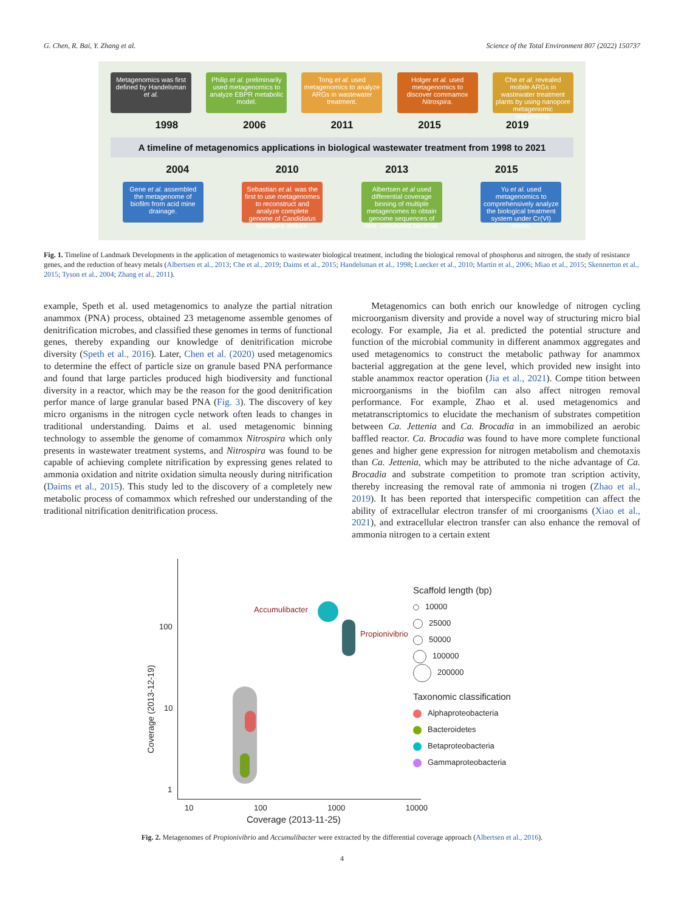G. Chen, R. Bai, Y. Zhang et al. Science of the Total Environment 807 (2022) 150737
Metagenomics was first defined by Handelsman et al.
Philip et al. preliminarily used metagenomics to analyze EBPR metabolic model.
Tong et al. used metagenomics to analyze ARGs in wastewater treatment.
Holger et al. used metagenomics to discover commamox Nitrospira.
Che et al. revealed mobile ARGs in wastewater treatment plants by using nanopore metagenomic sequencing.
1998 2006 2011 2015 2019
A timeline of metagenomics applications in biological wastewater treatment from 1998 to 2021
2004 2010 2013 2015
Gene et al. assembled the metagenome of biofilm from acid mine drainage.
Sebastian et al. was the first to use metagenomes to reconstruct and analyze complete genome of Candidatus Nitrospira defluvii.
Albertsen et al used differential coverage binning of multiple metagenomes to obtain genome sequences of rare, uncultured bacteria.
Yu et al. used metagenomics to comprehensively analyze the biological treatment system under Cr(VI) stress.
Fig. 1. Timeline of Landmark Developments in the application of metagenomics to wastewater biological treatment, including the biological removal of phosphorus and nitrogen, the study of resistance genes, and the reduction of heavy metals (Albertsen et al., 2013; Che et al., 2019; Daims et al., 2015; Handelsman et al., 1998; Luecker et al., 2010; Martin et al., 2006; Miao et al., 2015; Skennerton et al., 2015; Tyson et al., 2004; Zhang et al., 2011).
example, Speth et al. used metagenomics to analyze the partial nitration anammox (PNA) process, obtained 23 metagenome assemble genomes of denitrification microbes, and classified these genomes in terms of functional genes, thereby expanding our knowledge of denitrification microbe diversity (Speth et al., 2016). Later, Chen et al. (2020) used metagenomics to determine the effect of particle size on granule based PNA performance and found that large particles produced high biodiversity and functional diversity in a reactor, which may be the reason for the good denitrification perfor mance of large granular based PNA (Fig. 3). The discovery of key micro organisms in the nitrogen cycle network often leads to changes in traditional understanding. Daims et al. used metagenomic binning technology to assemble the genome of comammox Nitrospira which only presents in wastewater treatment systems, and Nitrospira was found to be capable of achieving complete nitrification by expressing genes related to ammonia oxidation and nitrite oxidation simulta neously during nitrification (Daims et al., 2015). This study led to the discovery of a completely new metabolic process of comammox which refreshed our understanding of the traditional nitrification denitrification process.
Metagenomics can both enrich our knowledge of nitrogen cycling microorganism diversity and provide a novel way of structuring micro bial ecology. For example, Jia et al. predicted the potential structure and function of the microbial community in different anammox aggregates and used metagenomics to construct the metabolic pathway for anammox bacterial aggregation at the gene level, which provided new insight into stable anammox reactor operation (Jia et al., 2021). Compe tition between microorganisms in the biofilm can also affect nitrogen removal performance. For example, Zhao et al. used metagenomics and metatranscriptomics to elucidate the mechanism of substrates competition between Ca. Jettenia and Ca. Brocadia in an immobilized an aerobic baffled reactor. Ca. Brocadia was found to have more complete functional genes and higher gene expression for nitrogen metabolism and chemotaxis than Ca. Jettenia, which may be attributed to the niche advantage of Ca. Brocadia and substrate competition to promote tran scription activity, thereby increasing the removal rate of ammonia ni trogen (Zhao et al., 2019). It has been reported that interspecific competition can affect the ability of extracellular electron transfer of mi croorganisms (Xiao et al., 2021), and extracellular electron transfer can also enhance the removal of ammonia nitrogen to a certain extent
Accumulibacter
Propionivibrio
Coverage (2013-12-19)
100
10
1
10 100 1000 10000
Coverage (2013-11-25)
Scaffold length (bp)
10000
25000
50000
100000
200000
Taxonomic classification
Alphaproteobacteria
Bacteroidetes
Betaproteobacteria
Gammaproteobacteria
Fig. 2. Metagenomes of Propionivibrio and Accumulibacter were extracted by the differential coverage approach (Albertsen et al., 2016).
4